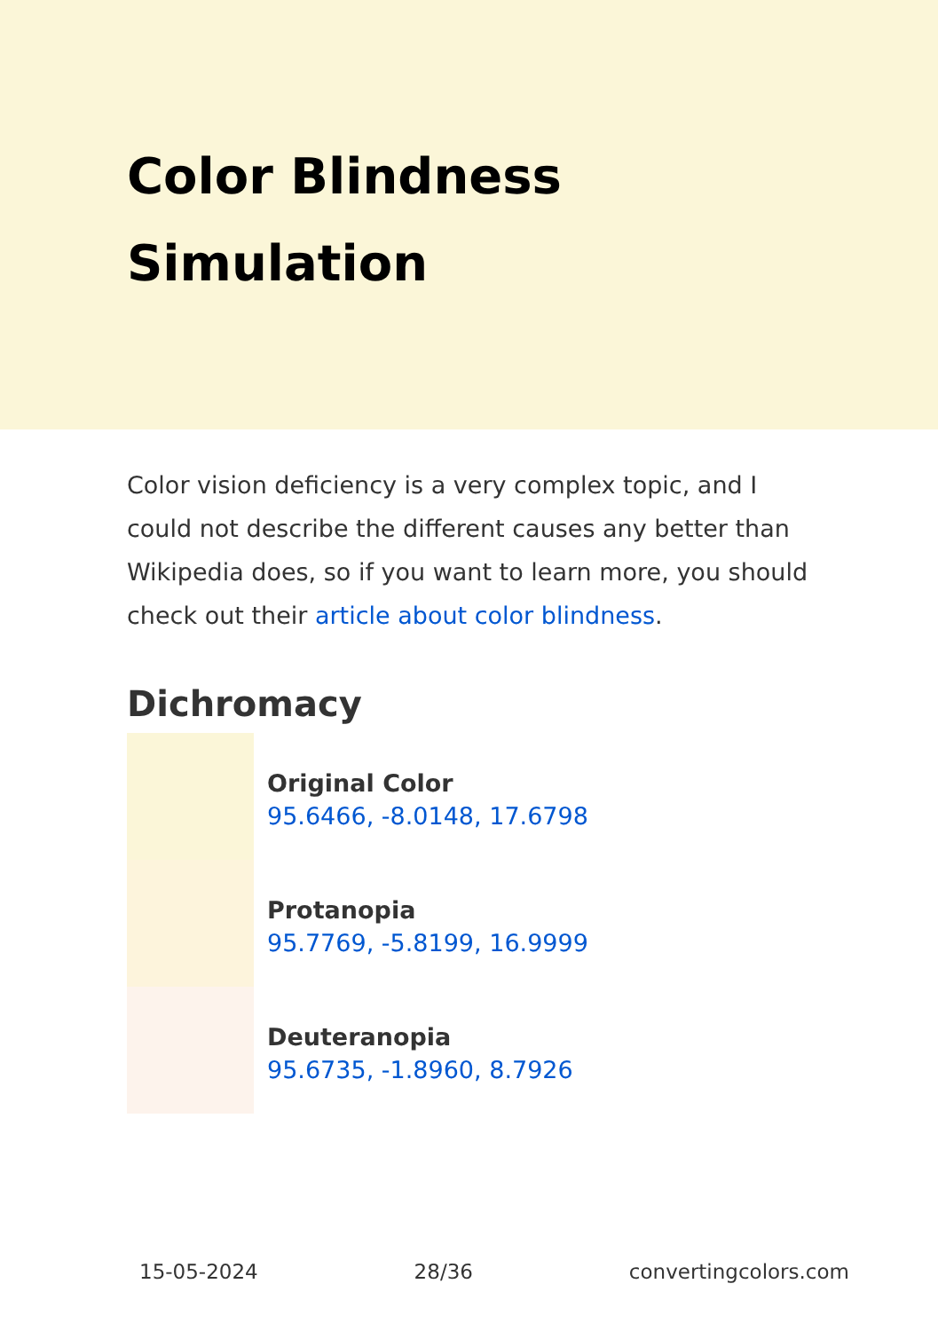Color Blindness Simulation
Color vision deficiency is a very complex topic, and I could not describe the different causes any better than Wikipedia does, so if you want to learn more, you should check out their article about color blindness.
Dichromacy
Original Color
95.6466, -8.0148, 17.6798
Protanopia
95.7769, -5.8199, 16.9999
Deuteranopia
95.6735, -1.8960, 8.7926
15-05-2024 28/36 convertingcolors.com